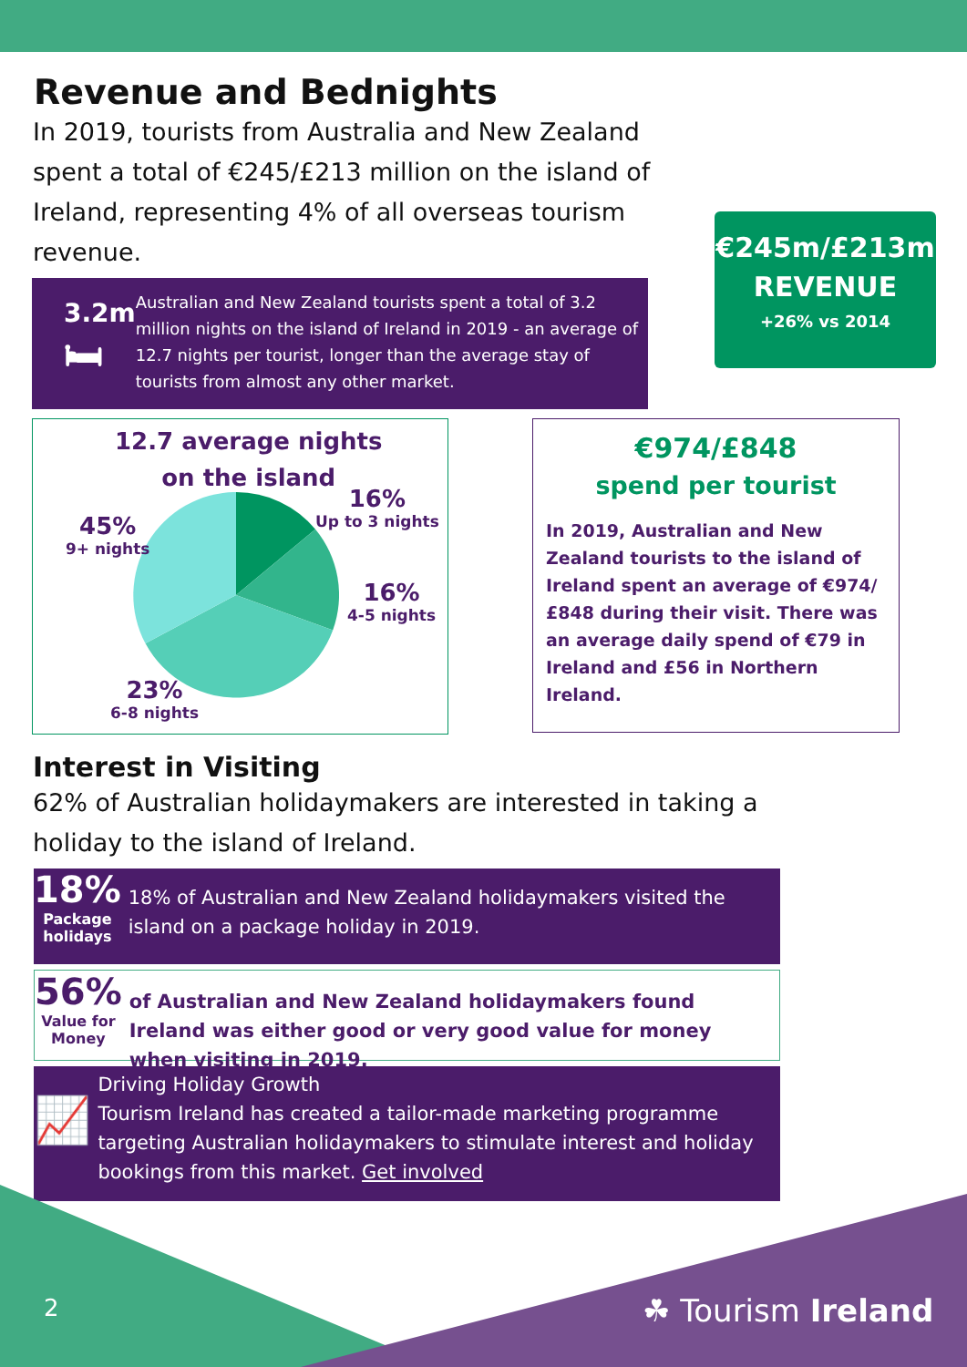Revenue and Bednights
In 2019, tourists from Australia and New Zealand spent a total of €245/£213 million on the island of Ireland, representing 4% of all overseas tourism revenue.
€245m/£213m
REVENUE
+26% vs 2014
3.2m
🛏
Australian and New Zealand tourists spent a total of 3.2 million nights on the island of Ireland in 2019 - an average of 12.7 nights per tourist, longer than the average stay of tourists from almost any other market.
12.7 average nights
on the island
16%
Up to 3 nights
16%
4-5 nights
23%
6-8 nights
45%
9+ nights
€974/£848
spend per tourist
In 2019, Australian and New Zealand tourists to the island of Ireland spent an average of €974/£848 during their visit. There was an average daily spend of €79 in Ireland and £56 in Northern Ireland.
Interest in Visiting
62% of Australian holidaymakers are interested in taking a holiday to the island of Ireland.
18%
Package holidays
18% of Australian and New Zealand holidaymakers visited the island on a package holiday in 2019.
56%
Value for Money
of Australian and New Zealand holidaymakers found Ireland was either good or very good value for money when visiting in 2019.
📈
Driving Holiday Growth
Tourism Ireland has created a tailor-made marketing programme targeting Australian holidaymakers to stimulate interest and holiday bookings from this market. Get involved
2 ☘ Tourism Ireland